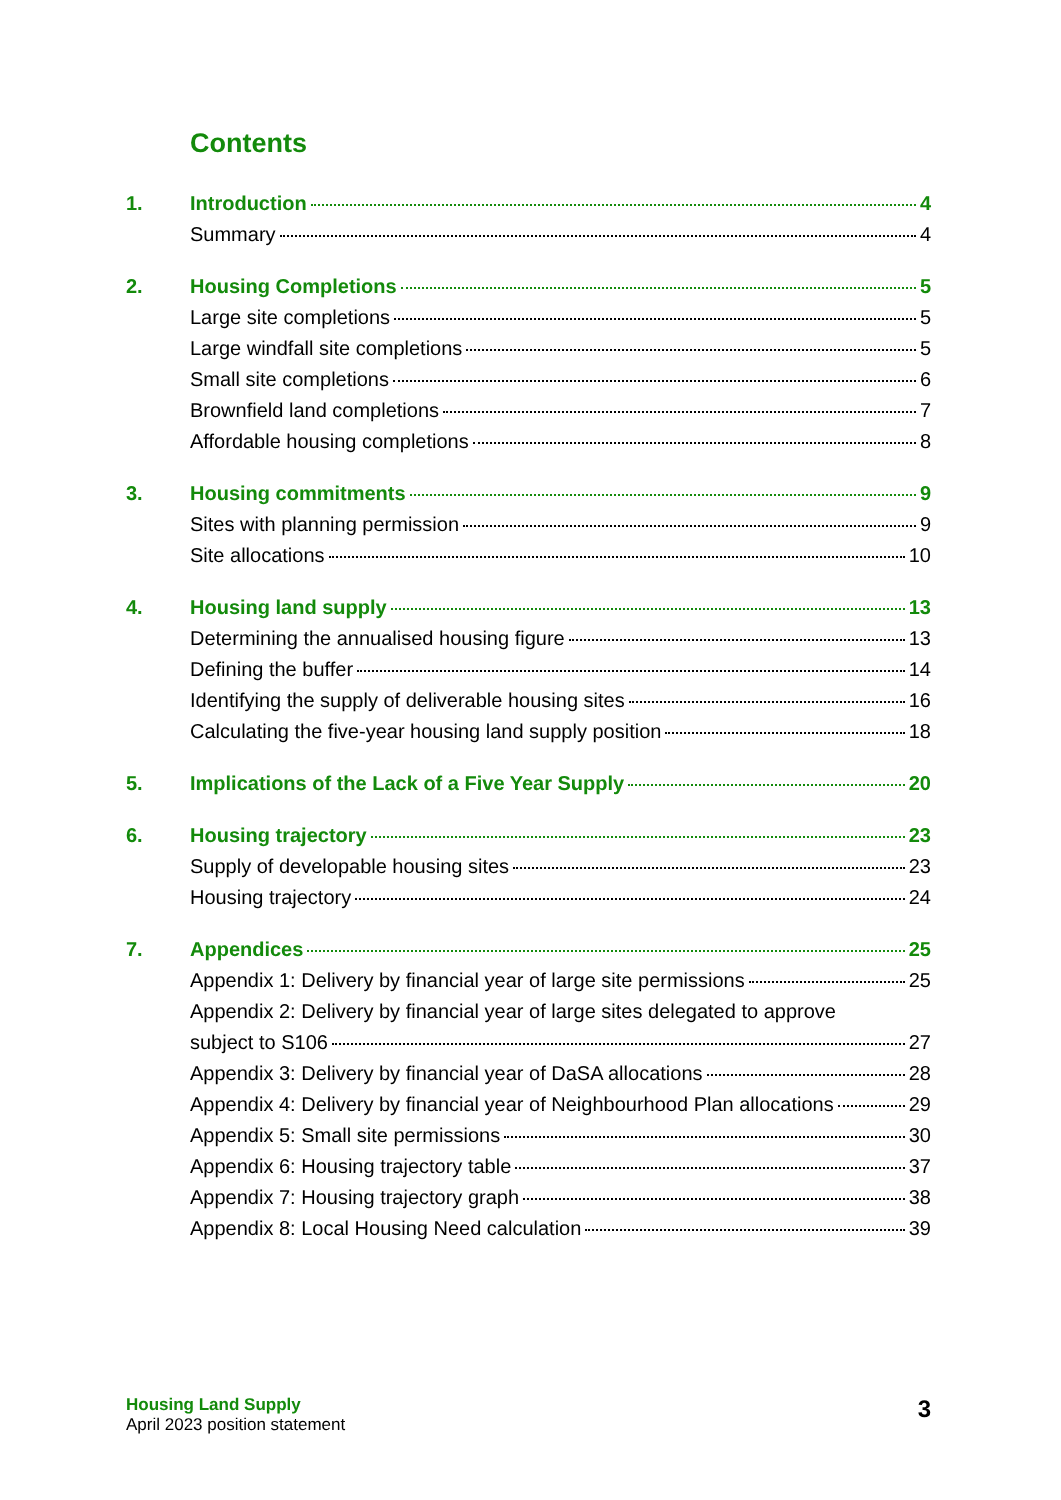Contents
1. Introduction 4
Summary 4
2. Housing Completions 5
Large site completions 5
Large windfall site completions 5
Small site completions 6
Brownfield land completions 7
Affordable housing completions 8
3. Housing commitments 9
Sites with planning permission 9
Site allocations 10
4. Housing land supply 13
Determining the annualised housing figure 13
Defining the buffer 14
Identifying the supply of deliverable housing sites 16
Calculating the five-year housing land supply position 18
5. Implications of the Lack of a Five Year Supply 20
6. Housing trajectory 23
Supply of developable housing sites 23
Housing trajectory 24
7. Appendices 25
Appendix 1: Delivery by financial year of large site permissions 25
Appendix 2: Delivery by financial year of large sites delegated to approve
subject to S106 27
Appendix 3: Delivery by financial year of DaSA allocations 28
Appendix 4: Delivery by financial year of Neighbourhood Plan allocations 29
Appendix 5: Small site permissions 30
Appendix 6: Housing trajectory table 37
Appendix 7: Housing trajectory graph 38
Appendix 8: Local Housing Need calculation 39
Housing Land Supply
April 2023 position statement
3